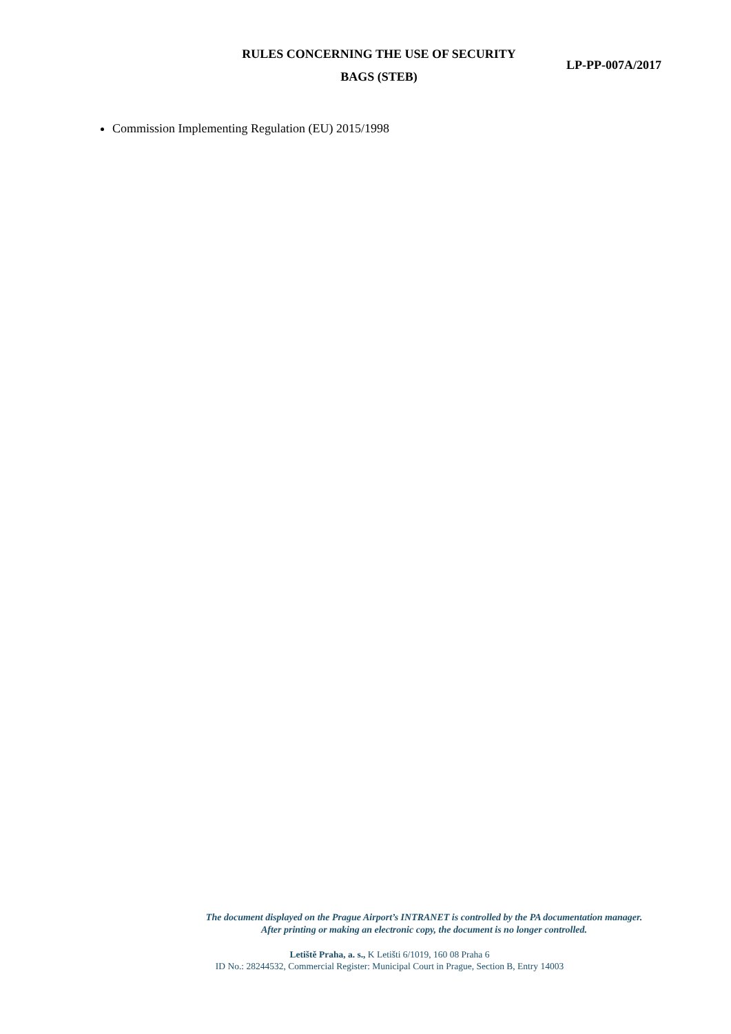RULES CONCERNING THE USE OF SECURITY
BAGS (STEB)
LP-PP-007A/2017
Commission Implementing Regulation (EU) 2015/1998
The document displayed on the Prague Airport’s INTRANET is controlled by the PA documentation manager.
After printing or making an electronic copy, the document is no longer controlled.
Letiště Praha, a. s., K Letišti 6/1019, 160 08 Praha 6
ID No.: 28244532, Commercial Register: Municipal Court in Prague, Section B, Entry 14003